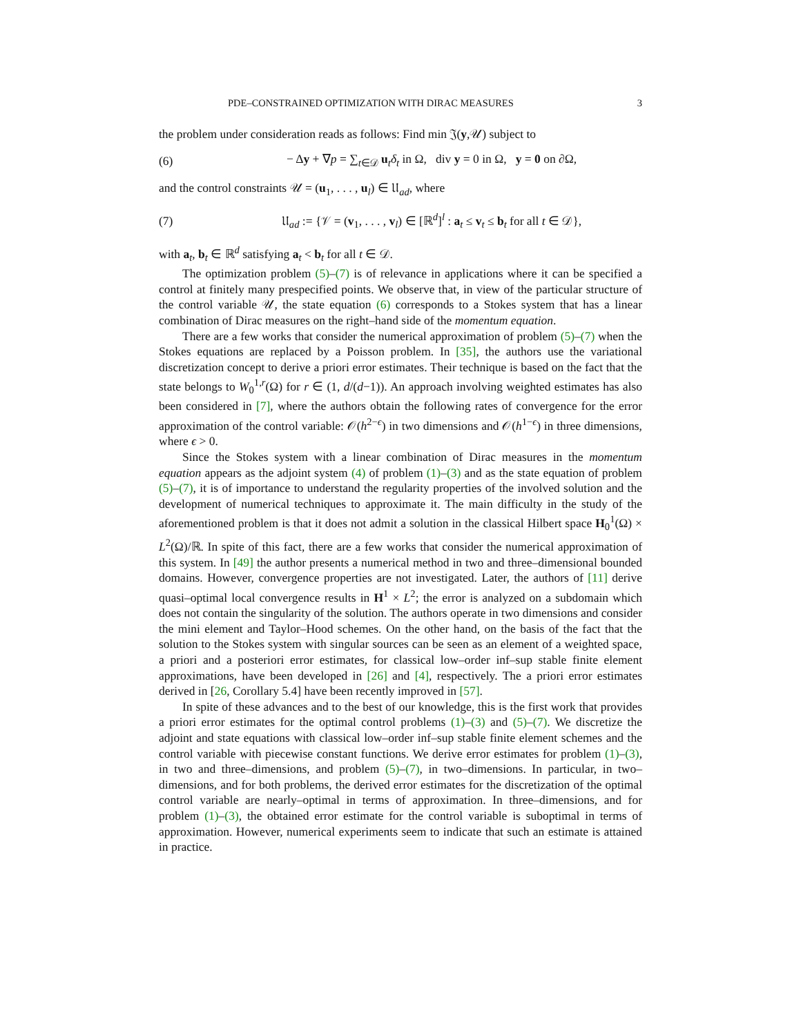PDE–CONSTRAINED OPTIMIZATION WITH DIRAC MEASURES 3
the problem under consideration reads as follows: Find min 𝔍(y,𝒰) subject to
(6) − Δy + ∇p = ∑<sub>t∈𝒟</sub> u<sub>t</sub>δ<sub>t</sub> in Ω, div y = 0 in Ω, y = 0 on ∂Ω,
and the control constraints 𝒰 = (u<sub>1</sub>, . . . , u<sub>l</sub>) ∈ 𝔘<sub>ad</sub>, where
(7) 𝔘<sub>ad</sub> := {𝒱 = (v<sub>1</sub>, . . . , v<sub>l</sub>) ∈ [ℝ<sup>d</sup>]<sup>l</sup> : a<sub>t</sub> ≤ v<sub>t</sub> ≤ b<sub>t</sub> for all t ∈ 𝒟},
with a<sub>t</sub>, b<sub>t</sub> ∈ ℝ<sup>d</sup> satisfying a<sub>t</sub> < b<sub>t</sub> for all t ∈ 𝒟.
The optimization problem (5)–(7) is of relevance in applications where it can be specified a control at finitely many prespecified points. We observe that, in view of the particular structure of the control variable 𝒰, the state equation (6) corresponds to a Stokes system that has a linear combination of Dirac measures on the right–hand side of the momentum equation.
There are a few works that consider the numerical approximation of problem (5)–(7) when the Stokes equations are replaced by a Poisson problem. In [35], the authors use the variational discretization concept to derive a priori error estimates. Their technique is based on the fact that the state belongs to W<sub>0</sub><sup>1,r</sup>(Ω) for r ∈ (1, d/(d−1)). An approach involving weighted estimates has also been considered in [7], where the authors obtain the following rates of convergence for the error approximation of the control variable: 𝒪(h<sup>2−ϵ</sup>) in two dimensions and 𝒪(h<sup>1−ϵ</sup>) in three dimensions, where ϵ > 0.
Since the Stokes system with a linear combination of Dirac measures in the momentum equation appears as the adjoint system (4) of problem (1)–(3) and as the state equation of problem (5)–(7), it is of importance to understand the regularity properties of the involved solution and the development of numerical techniques to approximate it. The main difficulty in the study of the aforementioned problem is that it does not admit a solution in the classical Hilbert space H<sub>0</sub><sup>1</sup>(Ω) × L<sup>2</sup>(Ω)/ℝ. In spite of this fact, there are a few works that consider the numerical approximation of this system. In [49] the author presents a numerical method in two and three–dimensional bounded domains. However, convergence properties are not investigated. Later, the authors of [11] derive quasi–optimal local convergence results in H<sup>1</sup> × L<sup>2</sup>; the error is analyzed on a subdomain which does not contain the singularity of the solution. The authors operate in two dimensions and consider the mini element and Taylor–Hood schemes. On the other hand, on the basis of the fact that the solution to the Stokes system with singular sources can be seen as an element of a weighted space, a priori and a posteriori error estimates, for classical low–order inf–sup stable finite element approximations, have been developed in [26] and [4], respectively. The a priori error estimates derived in [26, Corollary 5.4] have been recently improved in [57].
In spite of these advances and to the best of our knowledge, this is the first work that provides a priori error estimates for the optimal control problems (1)–(3) and (5)–(7). We discretize the adjoint and state equations with classical low–order inf–sup stable finite element schemes and the control variable with piecewise constant functions. We derive error estimates for problem (1)–(3), in two and three–dimensions, and problem (5)–(7), in two–dimensions. In particular, in two–dimensions, and for both problems, the derived error estimates for the discretization of the optimal control variable are nearly–optimal in terms of approximation. In three–dimensions, and for problem (1)–(3), the obtained error estimate for the control variable is suboptimal in terms of approximation. However, numerical experiments seem to indicate that such an estimate is attained in practice.